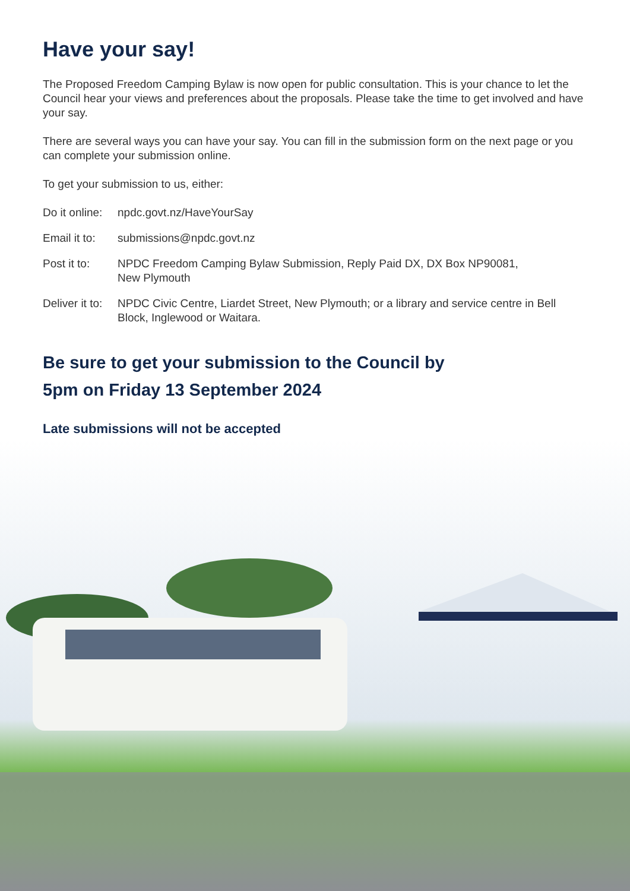Have your say!
The Proposed Freedom Camping Bylaw is now open for public consultation. This is your chance to let the Council hear your views and preferences about the proposals. Please take the time to get involved and have your say.
There are several ways you can have your say. You can fill in the submission form on the next page or you can complete your submission online.
To get your submission to us, either:
Do it online:
npdc.govt.nz/HaveYourSay
Email it to:
submissions@npdc.govt.nz
Post it to: NPDC Freedom Camping Bylaw Submission, Reply Paid DX, DX Box NP90081,
New Plymouth
Deliver it to:
NPDC Civic Centre, Liardet Street, New Plymouth; or a library and service centre in Bell Block, Inglewood or Waitara.
Be sure to get your submission to the Council by
5pm on Friday 13 September 2024
Late submissions will not be accepted